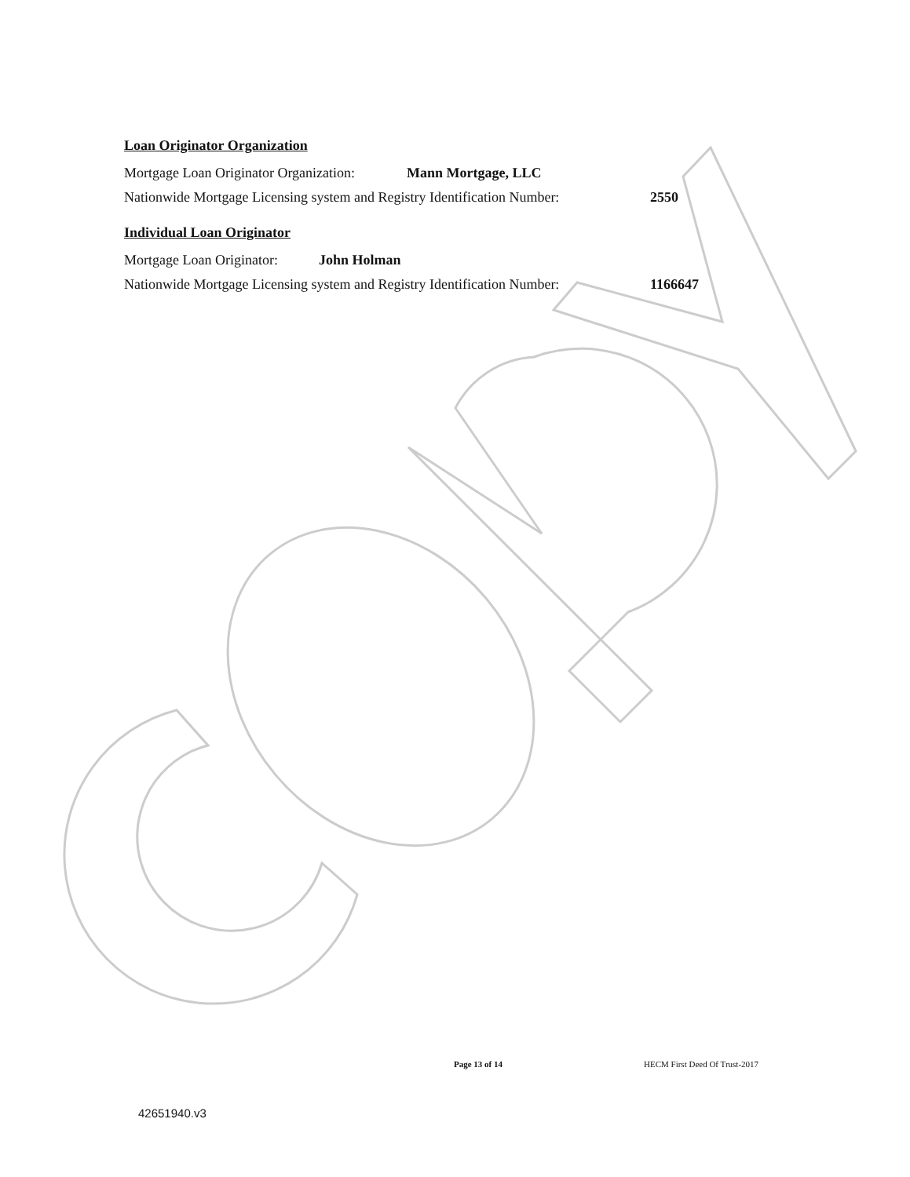Loan Originator Organization
Mortgage Loan Originator Organization: Mann Mortgage, LLC
Nationwide Mortgage Licensing system and Registry Identification Number: 2550
Individual Loan Originator
Mortgage Loan Originator: John Holman
Nationwide Mortgage Licensing system and Registry Identification Number: 1166647
Page 13 of 14 HECM First Deed Of Trust-2017
42651940.v3